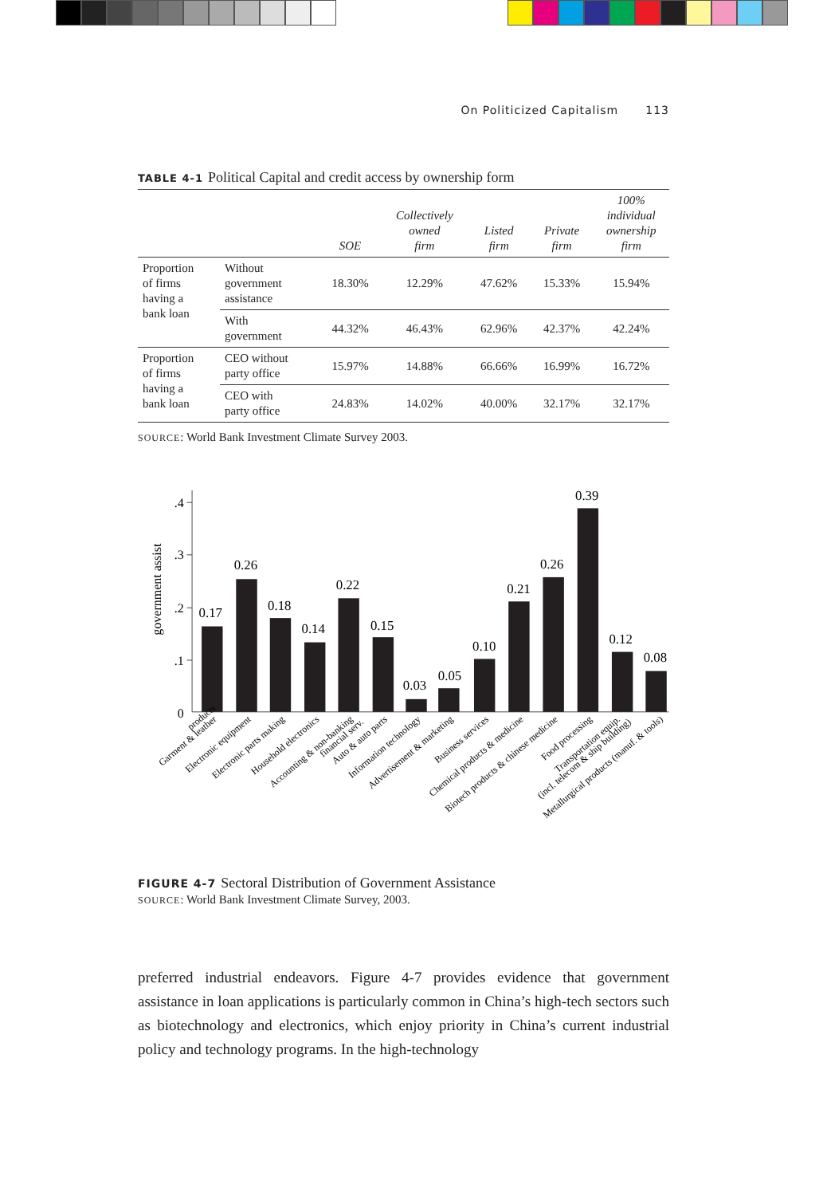On Politicized Capitalism 113
TABLE 4-1 Political Capital and credit access by ownership form
| | | SOE | Collectively owned firm | Listed firm | Private firm | 100% individual ownership firm |
| --- | --- | --- | --- | --- | --- | --- |
| Proportion of firms having a bank loan | Without government assistance | 18.30% | 12.29% | 47.62% | 15.33% | 15.94% |
| | With government | 44.32% | 46.43% | 62.96% | 42.37% | 42.24% |
| Proportion of firms having a bank loan | CEO without party office | 15.97% | 14.88% | 66.66% | 16.99% | 16.72% |
| | CEO with party office | 24.83% | 14.02% | 40.00% | 32.17% | 32.17% |
SOURCE: World Bank Investment Climate Survey 2003.
.4
.3
.2
.1
0
government assist
0.17
0.26
0.18
0.14
0.22
0.15
0.03
0.05
0.10
0.21
0.26
0.39
0.12
0.08
Garment & leather products
Electronic equipment
Electronic parts making
Household electronics
Accounting & non-banking financial serv.
Auto & auto parts
Information technology
Advertisement & marketing
Business services
Chemical products & medicine
Biotech products & chinese medicine
Food processing
Transportation equip. (incl. telecom & ship building)
Metallurgical products (manuf. & tools)
FIGURE 4-7 Sectoral Distribution of Government Assistance
SOURCE: World Bank Investment Climate Survey, 2003.
preferred industrial endeavors. Figure 4-7 provides evidence that government assistance in loan applications is particularly common in China’s high-tech sectors such as biotechnology and electronics, which enjoy priority in China’s current industrial policy and technology programs. In the high-technology